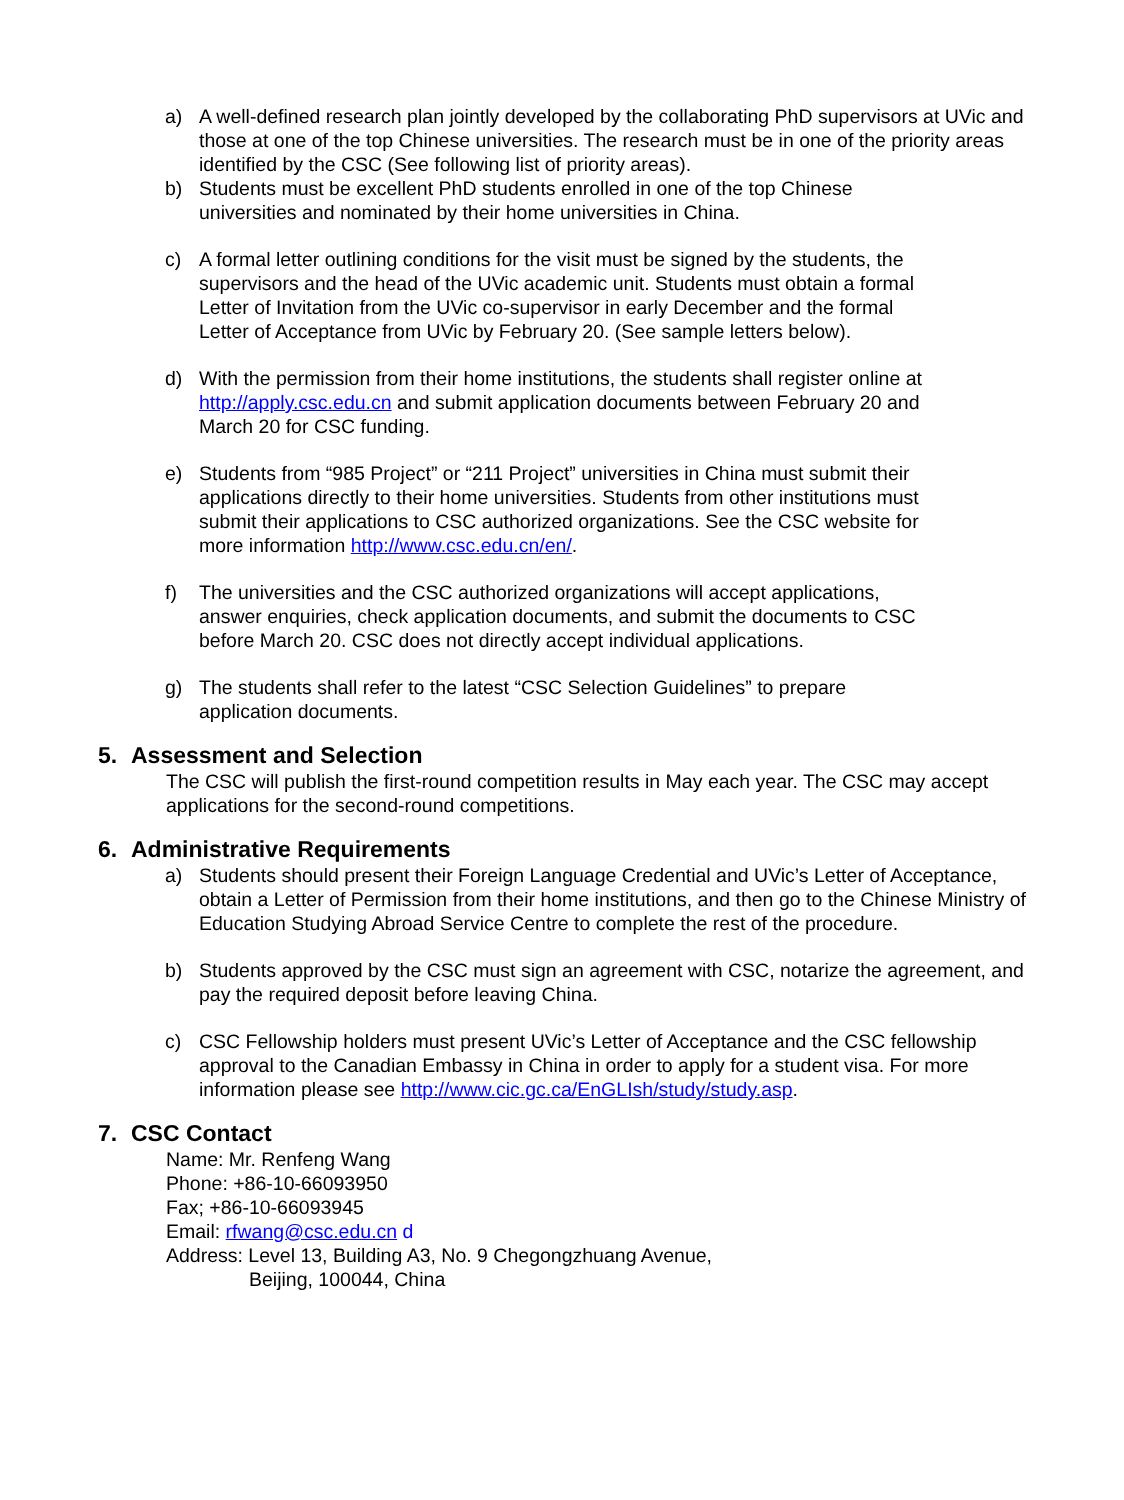a) A well-defined research plan jointly developed by the collaborating PhD supervisors at UVic and those at one of the top Chinese universities. The research must be in one of the priority areas identified by the CSC (See following list of priority areas).
b) Students must be excellent PhD students enrolled in one of the top Chinese
universities and nominated by their home universities in China.
c) A formal letter outlining conditions for the visit must be signed by the students, the
supervisors and the head of the UVic academic unit. Students must obtain a formal
Letter of Invitation from the UVic co-supervisor in early December and the formal
Letter of Acceptance from UVic by February 20. (See sample letters below).
d) With the permission from their home institutions, the students shall register online at
http://apply.csc.edu.cn and submit application documents between February 20 and
March 20 for CSC funding.
e) Students from “985 Project” or “211 Project” universities in China must submit their
applications directly to their home universities. Students from other institutions must
submit their applications to CSC authorized organizations. See the CSC website for
more information http://www.csc.edu.cn/en/.
f) The universities and the CSC authorized organizations will accept applications,
answer enquiries, check application documents, and submit the documents to CSC
before March 20. CSC does not directly accept individual applications.
g) The students shall refer to the latest “CSC Selection Guidelines” to prepare
application documents.
5. Assessment and Selection
The CSC will publish the first-round competition results in May each year. The CSC may accept applications for the second-round competitions.
6. Administrative Requirements
a) Students should present their Foreign Language Credential and UVic’s Letter of Acceptance, obtain a Letter of Permission from their home institutions, and then go to the Chinese Ministry of Education Studying Abroad Service Centre to complete the rest of the procedure.
b) Students approved by the CSC must sign an agreement with CSC, notarize the agreement, and pay the required deposit before leaving China.
c) CSC Fellowship holders must present UVic’s Letter of Acceptance and the CSC fellowship approval to the Canadian Embassy in China in order to apply for a student visa. For more information please see http://www.cic.gc.ca/EnGLIsh/study/study.asp.
7. CSC Contact
Name: Mr. Renfeng Wang
Phone: +86-10-66093950
Fax; +86-10-66093945
Email: rfwang@csc.edu.cn d
Address: Level 13, Building A3, No. 9 Chegongzhuang Avenue,
Beijing, 100044, China